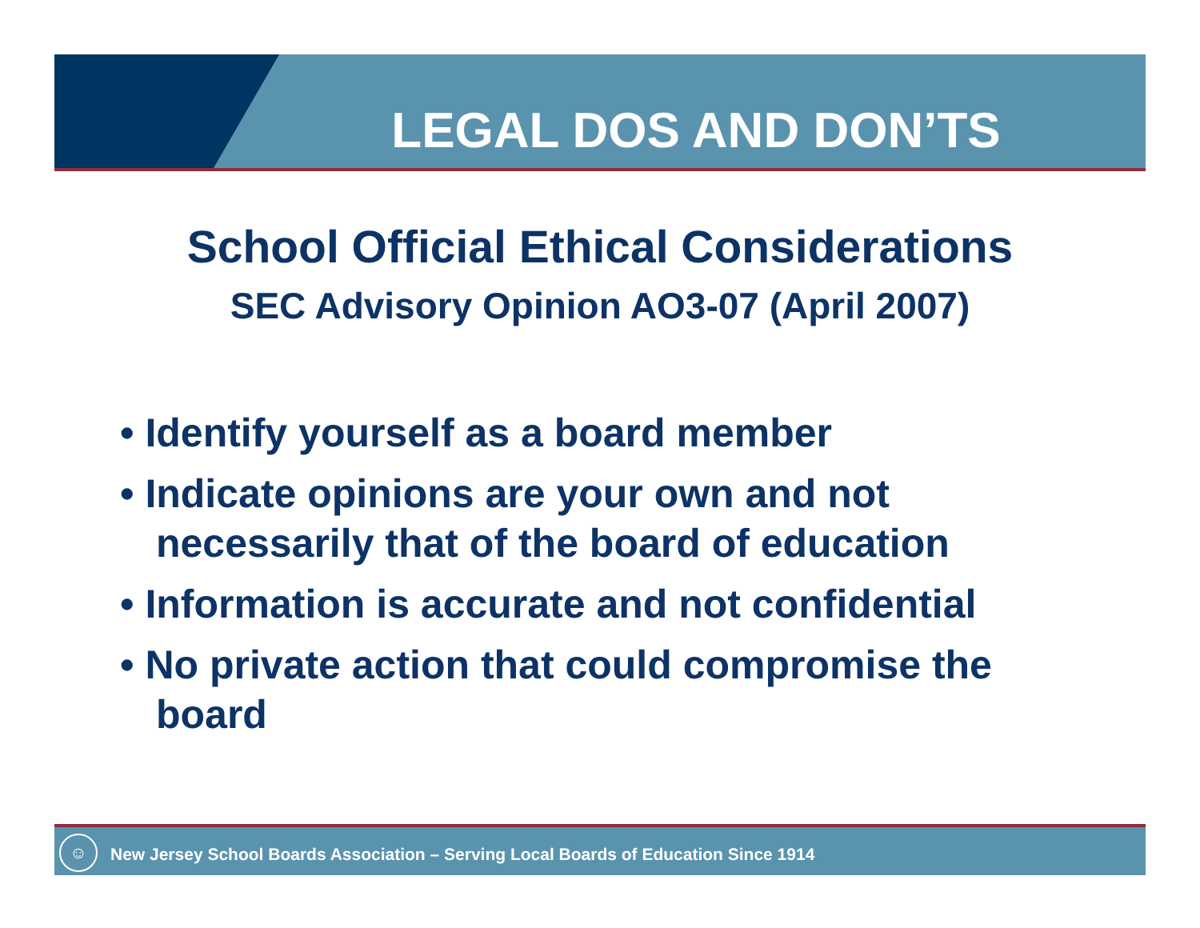LEGAL DOS AND DON’TS
School Official Ethical Considerations
SEC Advisory Opinion AO3-07 (April 2007)
• Identify yourself as a board member
• Indicate opinions are your own and not necessarily that of the board of education
• Information is accurate and not confidential
• No private action that could compromise the board
☺
New Jersey School Boards Association – Serving Local Boards of Education Since 1914